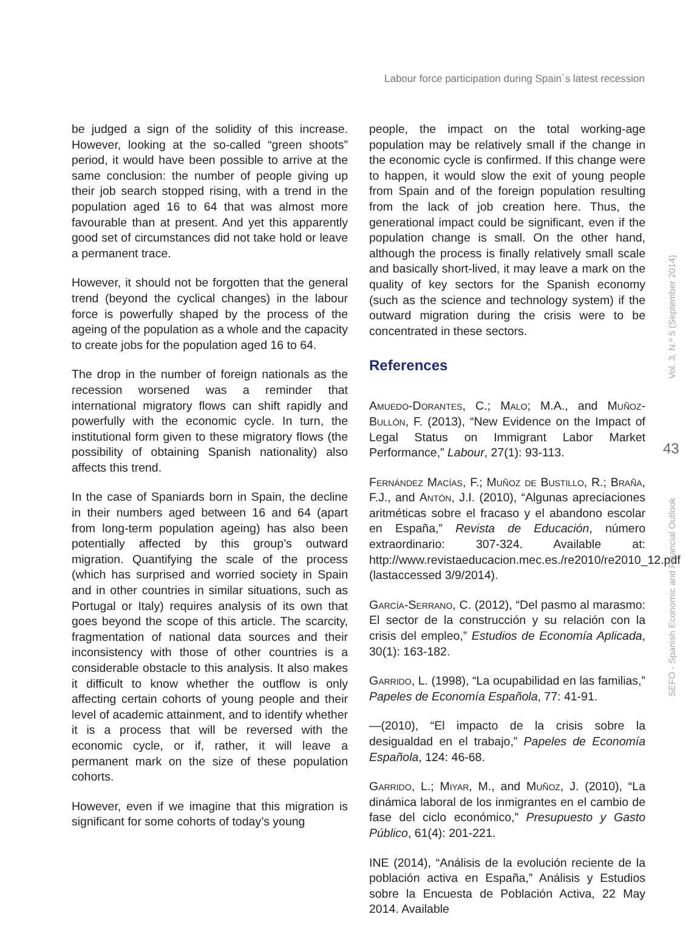Labour force participation during Spain´s latest recession
be judged a sign of the solidity of this increase. However, looking at the so-called “green shoots” period, it would have been possible to arrive at the same conclusion: the number of people giving up their job search stopped rising, with a trend in the population aged 16 to 64 that was almost more favourable than at present. And yet this apparently good set of circumstances did not take hold or leave a permanent trace.
However, it should not be forgotten that the general trend (beyond the cyclical changes) in the labour force is powerfully shaped by the process of the ageing of the population as a whole and the capacity to create jobs for the population aged 16 to 64.
The drop in the number of foreign nationals as the recession worsened was a reminder that international migratory flows can shift rapidly and powerfully with the economic cycle. In turn, the institutional form given to these migratory flows (the possibility of obtaining Spanish nationality) also affects this trend.
In the case of Spaniards born in Spain, the decline in their numbers aged between 16 and 64 (apart from long-term population ageing) has also been potentially affected by this group’s outward migration. Quantifying the scale of the process (which has surprised and worried society in Spain and in other countries in similar situations, such as Portugal or Italy) requires analysis of its own that goes beyond the scope of this article. The scarcity, fragmentation of national data sources and their inconsistency with those of other countries is a considerable obstacle to this analysis. It also makes it difficult to know whether the outflow is only affecting certain cohorts of young people and their level of academic attainment, and to identify whether it is a process that will be reversed with the economic cycle, or if, rather, it will leave a permanent mark on the size of these population cohorts.
However, even if we imagine that this migration is significant for some cohorts of today’s young
people, the impact on the total working-age population may be relatively small if the change in the economic cycle is confirmed. If this change were to happen, it would slow the exit of young people from Spain and of the foreign population resulting from the lack of job creation here. Thus, the generational impact could be significant, even if the population change is small. On the other hand, although the process is finally relatively small scale and basically short-lived, it may leave a mark on the quality of key sectors for the Spanish economy (such as the science and technology system) if the outward migration during the crisis were to be concentrated in these sectors.
References
Amuedo-Dorantes, C.; Malo; M.A., and Muñoz-Bullón, F. (2013), “New Evidence on the Impact of Legal Status on Immigrant Labor Market Performance,” Labour, 27(1): 93-113.
Fernández Macías, F.; Muñoz de Bustillo, R.; Braña, F.J., and Antón, J.I. (2010), “Algunas apreciaciones aritméticas sobre el fracaso y el abandono escolar en España,” Revista de Educación, número extraordinario: 307-324. Available at: http://www.revistaeducacion.mec.es./re2010/re2010_12.pdf (lastaccessed 3/9/2014).
García-Serrano, C. (2012), “Del pasmo al marasmo: El sector de la construcción y su relación con la crisis del empleo,” Estudios de Economía Aplicada, 30(1): 163-182.
Garrido, L. (1998), “La ocupabilidad en las familias,” Papeles de Economía Española, 77: 41-91.
—(2010), “El impacto de la crisis sobre la desigualdad en el trabajo,” Papeles de Economía Española, 124: 46-68.
Garrido, L.; Miyar, M., and Muñoz, J. (2010), “La dinámica laboral de los inmigrantes en el cambio de fase del ciclo económico,” Presupuesto y Gasto Público, 61(4): 201-221.
INE (2014), “Análisis de la evolución reciente de la población activa en España,” Análisis y Estudios sobre la Encuesta de Población Activa, 22 May 2014. Available
Vol. 3, N.º 5 (September 2014)
43
SEFO - Spanish Economic and Financial Outlook